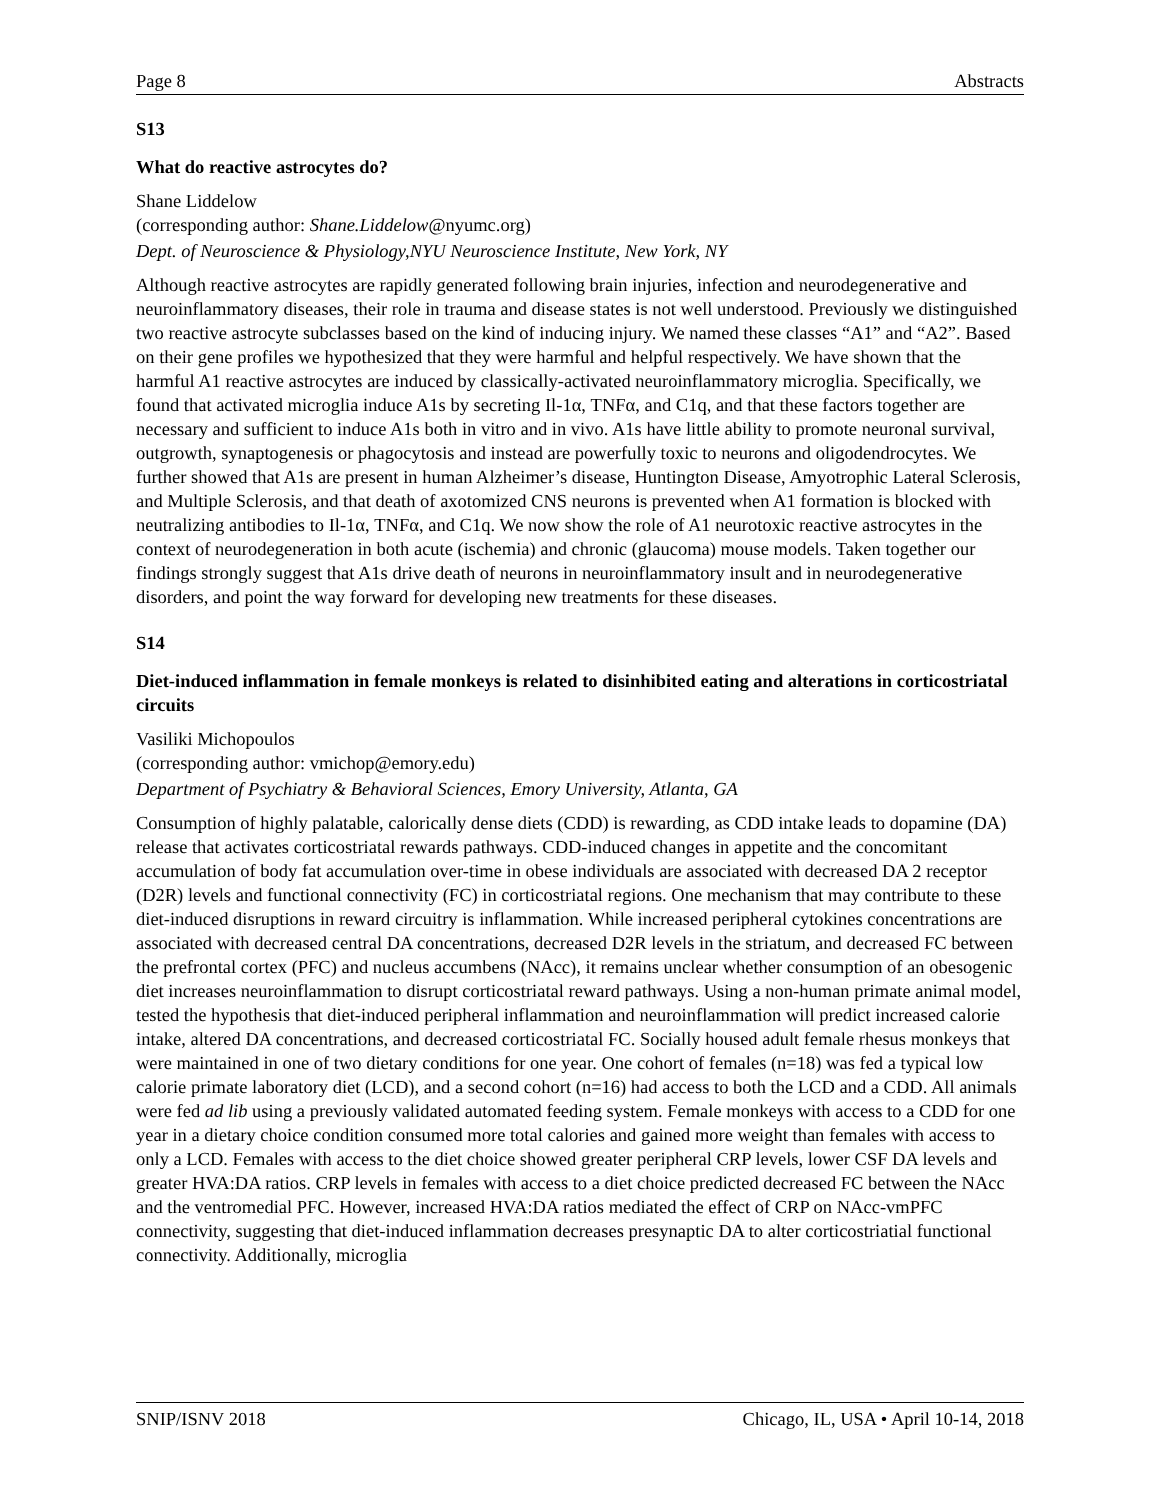Page 8 Abstracts
S13
What do reactive astrocytes do?
Shane Liddelow
(corresponding author: Shane.Liddelow@nyumc.org)
Dept. of Neuroscience & Physiology,NYU Neuroscience Institute, New York, NY
Although reactive astrocytes are rapidly generated following brain injuries, infection and neurodegenerative and neuroinflammatory diseases, their role in trauma and disease states is not well understood. Previously we distinguished two reactive astrocyte subclasses based on the kind of inducing injury. We named these classes “A1” and “A2”. Based on their gene profiles we hypothesized that they were harmful and helpful respectively. We have shown that the harmful A1 reactive astrocytes are induced by classically-activated neuroinflammatory microglia. Specifically, we found that activated microglia induce A1s by secreting Il-1α, TNFα, and C1q, and that these factors together are necessary and sufficient to induce A1s both in vitro and in vivo. A1s have little ability to promote neuronal survival, outgrowth, synaptogenesis or phagocytosis and instead are powerfully toxic to neurons and oligodendrocytes. We further showed that A1s are present in human Alzheimer’s disease, Huntington Disease, Amyotrophic Lateral Sclerosis, and Multiple Sclerosis, and that death of axotomized CNS neurons is prevented when A1 formation is blocked with neutralizing antibodies to Il-1α, TNFα, and C1q. We now show the role of A1 neurotoxic reactive astrocytes in the context of neurodegeneration in both acute (ischemia) and chronic (glaucoma) mouse models. Taken together our findings strongly suggest that A1s drive death of neurons in neuroinflammatory insult and in neurodegenerative disorders, and point the way forward for developing new treatments for these diseases.
S14
Diet-induced inflammation in female monkeys is related to disinhibited eating and alterations in corticostriatal circuits
Vasiliki Michopoulos
(corresponding author: vmichop@emory.edu)
Department of Psychiatry & Behavioral Sciences, Emory University, Atlanta, GA
Consumption of highly palatable, calorically dense diets (CDD) is rewarding, as CDD intake leads to dopamine (DA) release that activates corticostriatal rewards pathways. CDD-induced changes in appetite and the concomitant accumulation of body fat accumulation over-time in obese individuals are associated with decreased DA 2 receptor (D2R) levels and functional connectivity (FC) in corticostriatal regions. One mechanism that may contribute to these diet-induced disruptions in reward circuitry is inflammation. While increased peripheral cytokines concentrations are associated with decreased central DA concentrations, decreased D2R levels in the striatum, and decreased FC between the prefrontal cortex (PFC) and nucleus accumbens (NAcc), it remains unclear whether consumption of an obesogenic diet increases neuroinflammation to disrupt corticostriatal reward pathways. Using a non-human primate animal model, tested the hypothesis that diet-induced peripheral inflammation and neuroinflammation will predict increased calorie intake, altered DA concentrations, and decreased corticostriatal FC. Socially housed adult female rhesus monkeys that were maintained in one of two dietary conditions for one year. One cohort of females (n=18) was fed a typical low calorie primate laboratory diet (LCD), and a second cohort (n=16) had access to both the LCD and a CDD. All animals were fed ad lib using a previously validated automated feeding system. Female monkeys with access to a CDD for one year in a dietary choice condition consumed more total calories and gained more weight than females with access to only a LCD. Females with access to the diet choice showed greater peripheral CRP levels, lower CSF DA levels and greater HVA:DA ratios. CRP levels in females with access to a diet choice predicted decreased FC between the NAcc and the ventromedial PFC. However, increased HVA:DA ratios mediated the effect of CRP on NAcc-vmPFC connectivity, suggesting that diet-induced inflammation decreases presynaptic DA to alter corticostriatial functional connectivity. Additionally, microglia
SNIP/ISNV 2018 Chicago, IL, USA • April 10-14, 2018